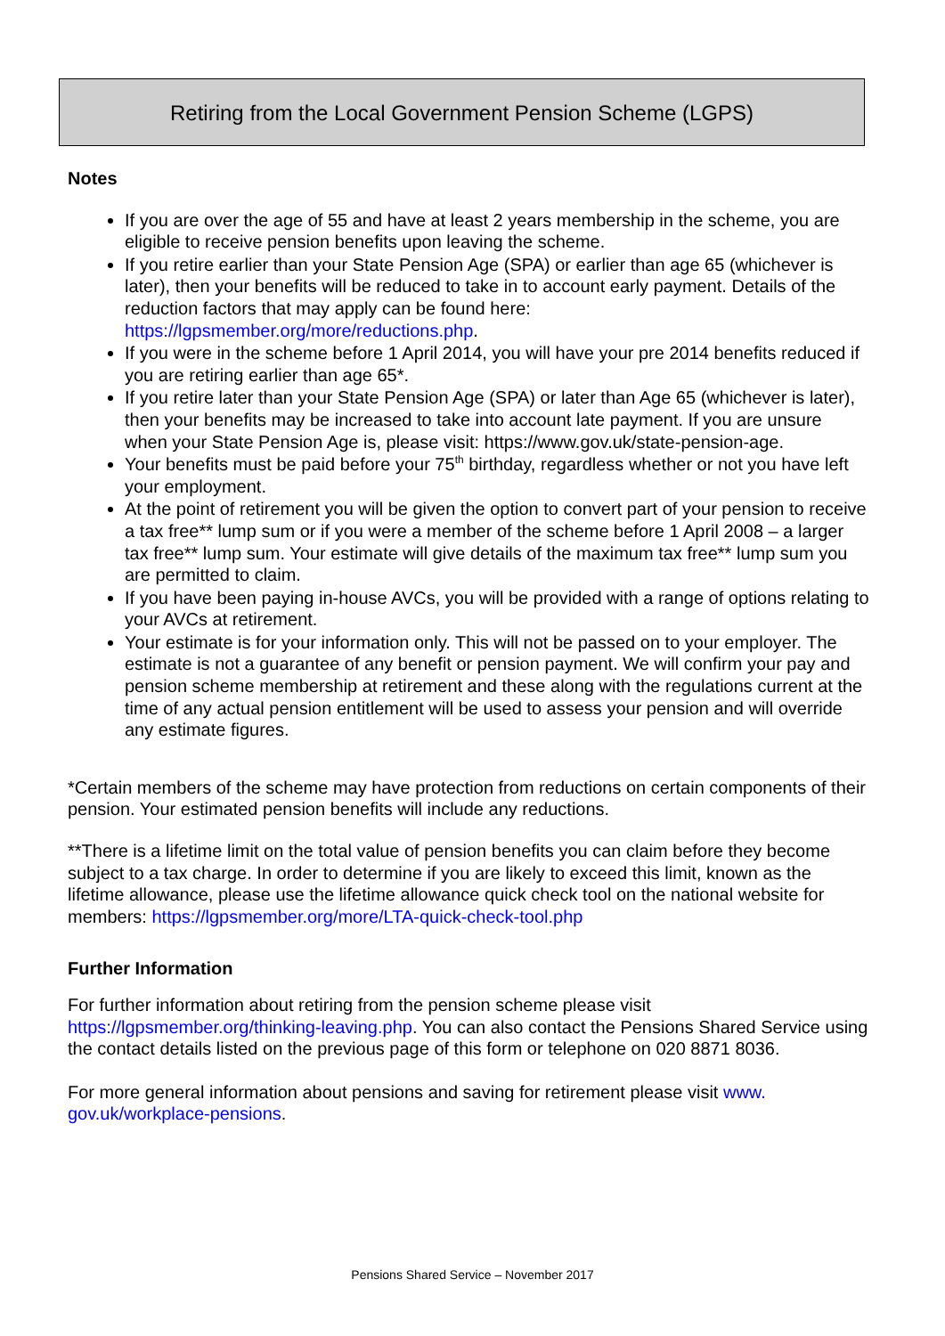Retiring from the Local Government Pension Scheme (LGPS)
Notes
If you are over the age of 55 and have at least 2 years membership in the scheme, you are eligible to receive pension benefits upon leaving the scheme.
If you retire earlier than your State Pension Age (SPA) or earlier than age 65 (whichever is later), then your benefits will be reduced to take in to account early payment. Details of the reduction factors that may apply can be found here: https://lgpsmember.org/more/reductions.php.
If you were in the scheme before 1 April 2014, you will have your pre 2014 benefits reduced if you are retiring earlier than age 65*.
If you retire later than your State Pension Age (SPA) or later than Age 65 (whichever is later), then your benefits may be increased to take into account late payment. If you are unsure when your State Pension Age is, please visit: https://www.gov.uk/state-pension-age.
Your benefits must be paid before your 75<sup>th</sup> birthday, regardless whether or not you have left your employment.
At the point of retirement you will be given the option to convert part of your pension to receive a tax free** lump sum or if you were a member of the scheme before 1 April 2008 – a larger tax free** lump sum. Your estimate will give details of the maximum tax free** lump sum you are permitted to claim.
If you have been paying in-house AVCs, you will be provided with a range of options relating to your AVCs at retirement.
Your estimate is for your information only. This will not be passed on to your employer. The estimate is not a guarantee of any benefit or pension payment. We will confirm your pay and pension scheme membership at retirement and these along with the regulations current at the time of any actual pension entitlement will be used to assess your pension and will override any estimate figures.
*Certain members of the scheme may have protection from reductions on certain components of their pension. Your estimated pension benefits will include any reductions.
**There is a lifetime limit on the total value of pension benefits you can claim before they become subject to a tax charge. In order to determine if you are likely to exceed this limit, known as the lifetime allowance, please use the lifetime allowance quick check tool on the national website for members: https://lgpsmember.org/more/LTA-quick-check-tool.php
Further Information
For further information about retiring from the pension scheme please visit https://lgpsmember.org/thinking-leaving.php. You can also contact the Pensions Shared Service using the contact details listed on the previous page of this form or telephone on 020 8871 8036.
For more general information about pensions and saving for retirement please visit www. gov.uk/workplace-pensions.
Pensions Shared Service – November 2017